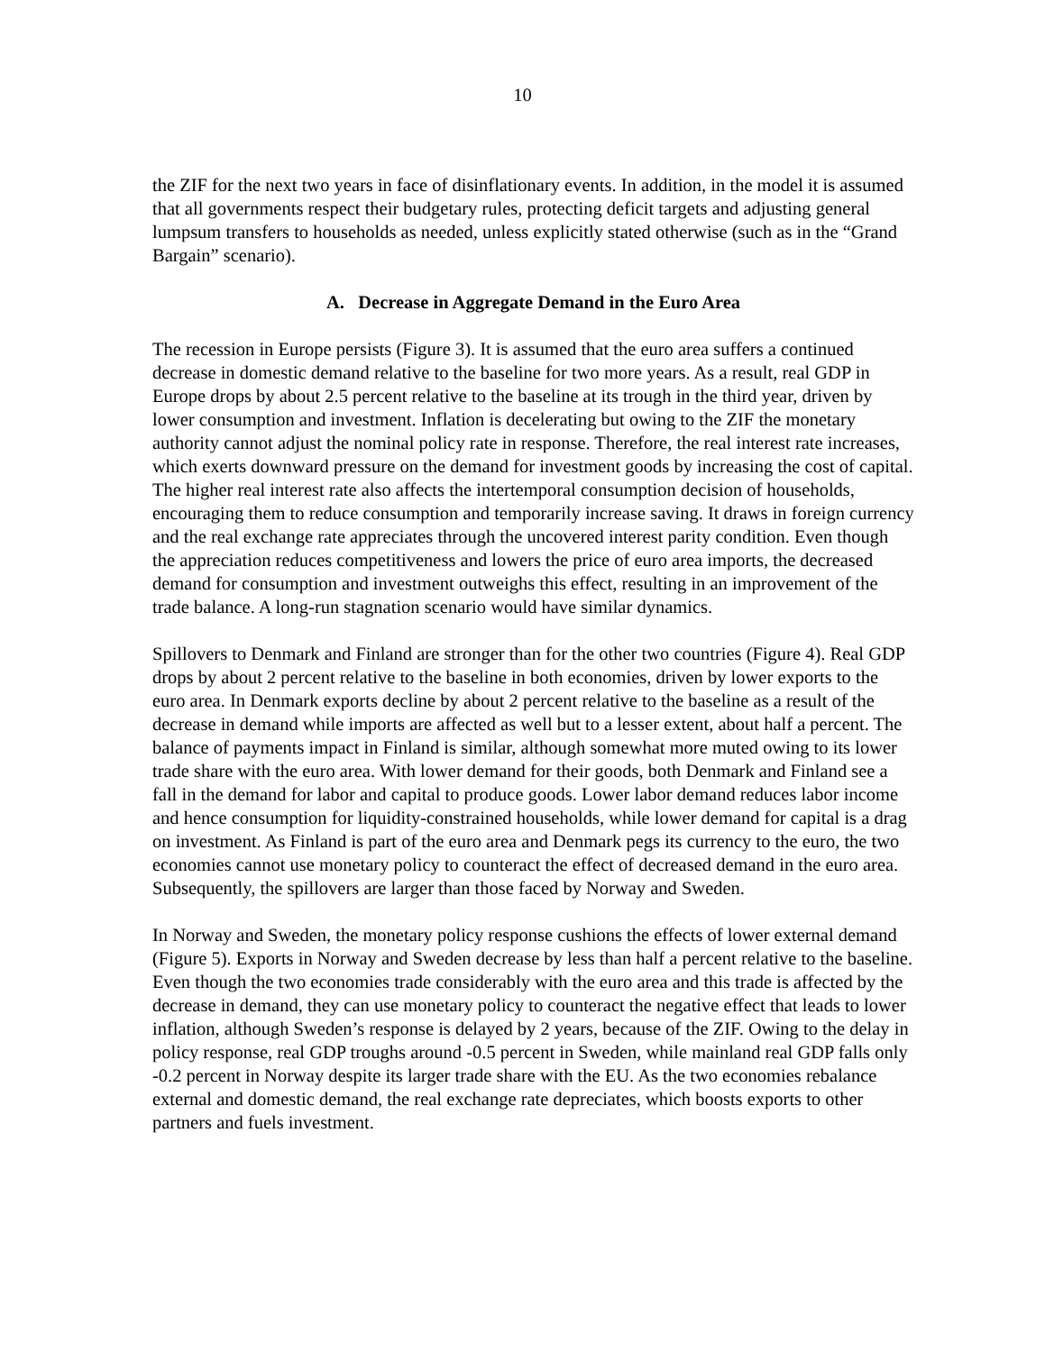10
the ZIF for the next two years in face of disinflationary events. In addition, in the model it is assumed that all governments respect their budgetary rules, protecting deficit targets and adjusting general lumpsum transfers to households as needed, unless explicitly stated otherwise (such as in the “Grand Bargain” scenario).
A. Decrease in Aggregate Demand in the Euro Area
The recession in Europe persists (Figure 3). It is assumed that the euro area suffers a continued decrease in domestic demand relative to the baseline for two more years. As a result, real GDP in Europe drops by about 2.5 percent relative to the baseline at its trough in the third year, driven by lower consumption and investment. Inflation is decelerating but owing to the ZIF the monetary authority cannot adjust the nominal policy rate in response. Therefore, the real interest rate increases, which exerts downward pressure on the demand for investment goods by increasing the cost of capital. The higher real interest rate also affects the intertemporal consumption decision of households, encouraging them to reduce consumption and temporarily increase saving. It draws in foreign currency and the real exchange rate appreciates through the uncovered interest parity condition. Even though the appreciation reduces competitiveness and lowers the price of euro area imports, the decreased demand for consumption and investment outweighs this effect, resulting in an improvement of the trade balance. A long-run stagnation scenario would have similar dynamics.
Spillovers to Denmark and Finland are stronger than for the other two countries (Figure 4). Real GDP drops by about 2 percent relative to the baseline in both economies, driven by lower exports to the euro area. In Denmark exports decline by about 2 percent relative to the baseline as a result of the decrease in demand while imports are affected as well but to a lesser extent, about half a percent. The balance of payments impact in Finland is similar, although somewhat more muted owing to its lower trade share with the euro area. With lower demand for their goods, both Denmark and Finland see a fall in the demand for labor and capital to produce goods. Lower labor demand reduces labor income and hence consumption for liquidity-constrained households, while lower demand for capital is a drag on investment. As Finland is part of the euro area and Denmark pegs its currency to the euro, the two economies cannot use monetary policy to counteract the effect of decreased demand in the euro area. Subsequently, the spillovers are larger than those faced by Norway and Sweden.
In Norway and Sweden, the monetary policy response cushions the effects of lower external demand (Figure 5). Exports in Norway and Sweden decrease by less than half a percent relative to the baseline. Even though the two economies trade considerably with the euro area and this trade is affected by the decrease in demand, they can use monetary policy to counteract the negative effect that leads to lower inflation, although Sweden’s response is delayed by 2 years, because of the ZIF. Owing to the delay in policy response, real GDP troughs around -0.5 percent in Sweden, while mainland real GDP falls only -0.2 percent in Norway despite its larger trade share with the EU. As the two economies rebalance external and domestic demand, the real exchange rate depreciates, which boosts exports to other partners and fuels investment.